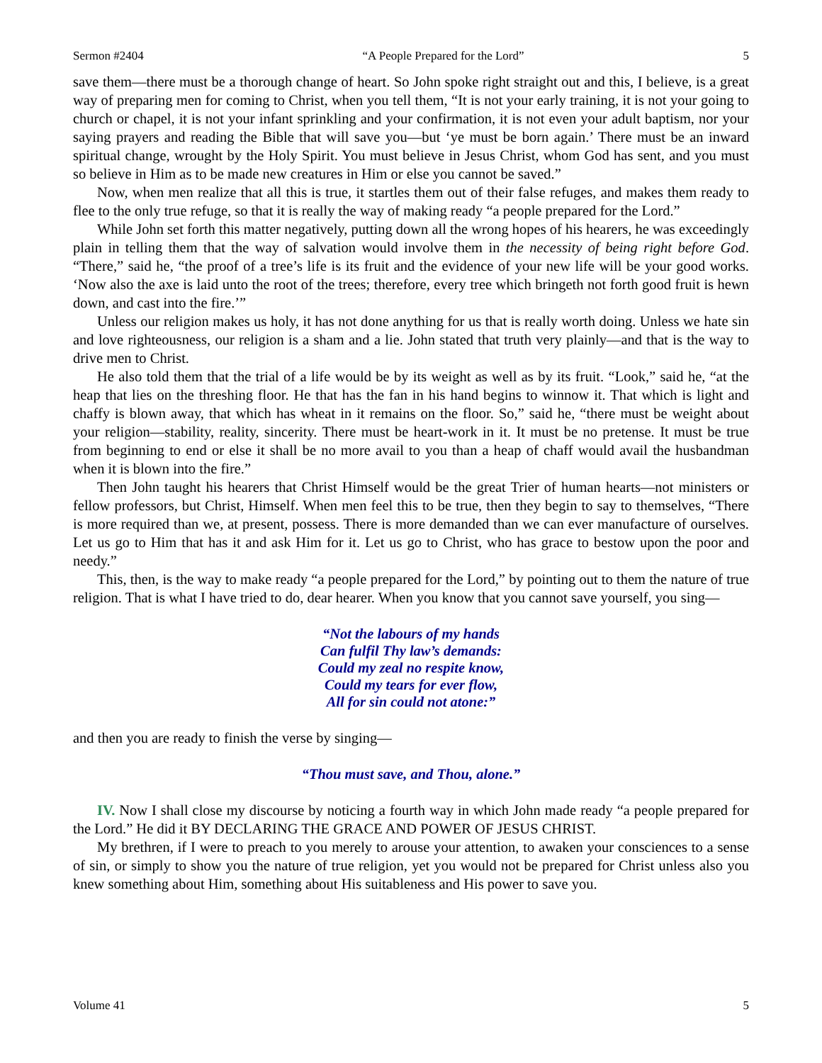Sermon #2404 “A People Prepared for the Lord” 5
save them—there must be a thorough change of heart. So John spoke right straight out and this, I believe, is a great way of preparing men for coming to Christ, when you tell them, “It is not your early training, it is not your going to church or chapel, it is not your infant sprinkling and your confirmation, it is not even your adult baptism, nor your saying prayers and reading the Bible that will save you—but ‘ye must be born again.’ There must be an inward spiritual change, wrought by the Holy Spirit. You must believe in Jesus Christ, whom God has sent, and you must so believe in Him as to be made new creatures in Him or else you cannot be saved.”
Now, when men realize that all this is true, it startles them out of their false refuges, and makes them ready to flee to the only true refuge, so that it is really the way of making ready “a people prepared for the Lord.”
While John set forth this matter negatively, putting down all the wrong hopes of his hearers, he was exceedingly plain in telling them that the way of salvation would involve them in the necessity of being right before God. “There,” said he, “the proof of a tree’s life is its fruit and the evidence of your new life will be your good works. ‘Now also the axe is laid unto the root of the trees; therefore, every tree which bringeth not forth good fruit is hewn down, and cast into the fire.’”
Unless our religion makes us holy, it has not done anything for us that is really worth doing. Unless we hate sin and love righteousness, our religion is a sham and a lie. John stated that truth very plainly—and that is the way to drive men to Christ.
He also told them that the trial of a life would be by its weight as well as by its fruit. “Look,” said he, “at the heap that lies on the threshing floor. He that has the fan in his hand begins to winnow it. That which is light and chaffy is blown away, that which has wheat in it remains on the floor. So,” said he, “there must be weight about your religion—stability, reality, sincerity. There must be heart-work in it. It must be no pretense. It must be true from beginning to end or else it shall be no more avail to you than a heap of chaff would avail the husbandman when it is blown into the fire.”
Then John taught his hearers that Christ Himself would be the great Trier of human hearts—not ministers or fellow professors, but Christ, Himself. When men feel this to be true, then they begin to say to themselves, “There is more required than we, at present, possess. There is more demanded than we can ever manufacture of ourselves. Let us go to Him that has it and ask Him for it. Let us go to Christ, who has grace to bestow upon the poor and needy.”
This, then, is the way to make ready “a people prepared for the Lord,” by pointing out to them the nature of true religion. That is what I have tried to do, dear hearer. When you know that you cannot save yourself, you sing—
“Not the labours of my hands
Can fulfil Thy law’s demands:
Could my zeal no respite know,
Could my tears for ever flow,
All for sin could not atone:”
and then you are ready to finish the verse by singing—
“Thou must save, and Thou, alone.”
IV. Now I shall close my discourse by noticing a fourth way in which John made ready “a people prepared for the Lord.” He did it BY DECLARING THE GRACE AND POWER OF JESUS CHRIST.
My brethren, if I were to preach to you merely to arouse your attention, to awaken your consciences to a sense of sin, or simply to show you the nature of true religion, yet you would not be prepared for Christ unless also you knew something about Him, something about His suitableness and His power to save you.
Volume 41 5